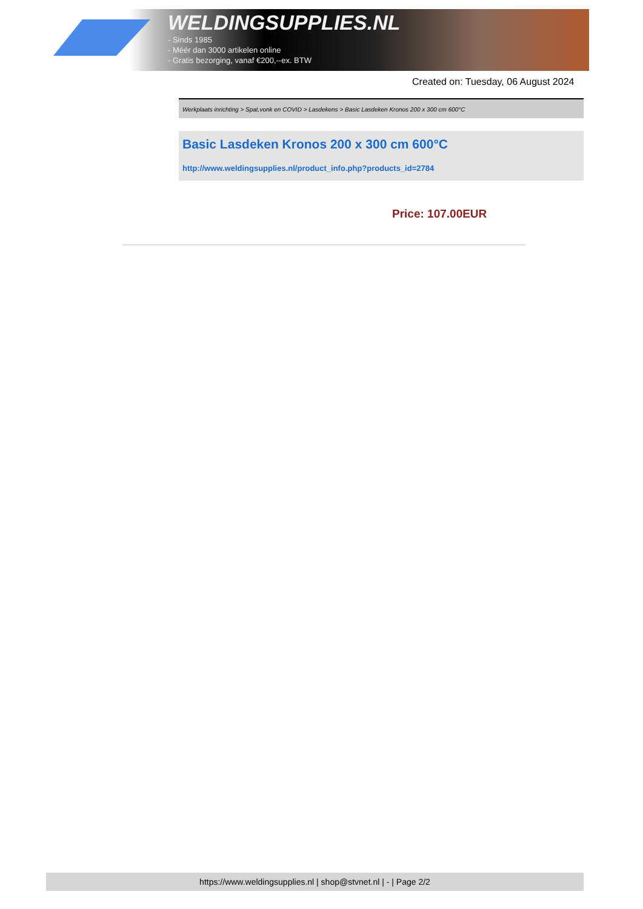WELDINGSUPPLIES.NL
- Sinds 1985
- Méér dan 3000 artikelen online
- Gratis bezorging, vanaf €200,--ex. BTW
Created on: Tuesday, 06 August 2024
Werkplaats inrichting > Spat,vonk en COVID > Lasdekens > Basic Lasdeken Kronos 200 x 300 cm 600°C
Basic Lasdeken Kronos 200 x 300 cm 600°C
http://www.weldingsupplies.nl/product_info.php?products_id=2784
Price: 107.00EUR
https://www.weldingsupplies.nl | shop@stvnet.nl | - | Page 2/2